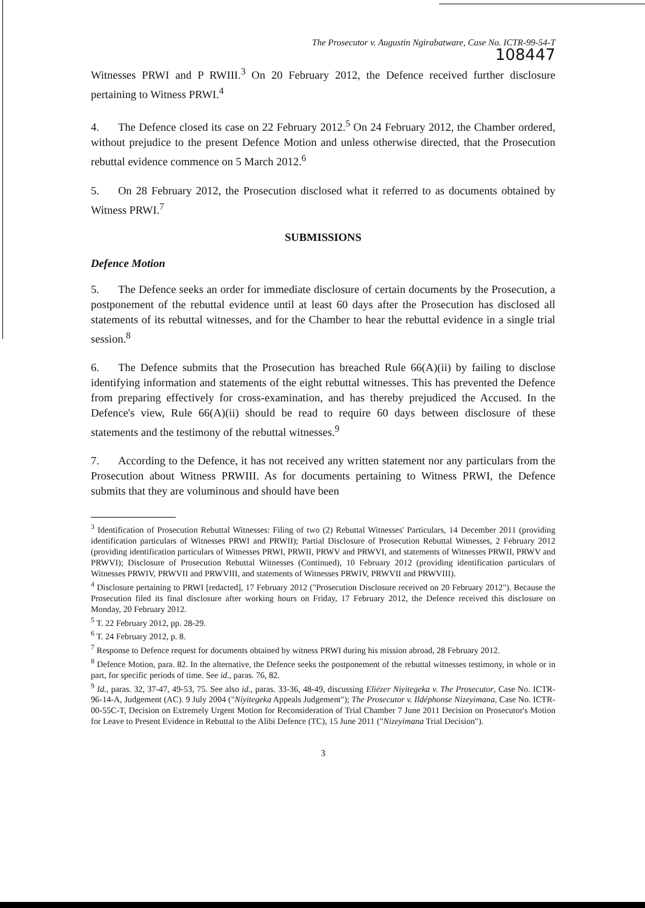The Prosecutor v. Augustin Ngirabatware, Case No. ICTR-99-54-T
108447
Witnesses PRWI and P RWIII.<sup>3</sup> On 20 February 2012, the Defence received further disclosure pertaining to Witness PRWI.<sup>4</sup>
4. The Defence closed its case on 22 February 2012.<sup>5</sup> On 24 February 2012, the Chamber ordered, without prejudice to the present Defence Motion and unless otherwise directed, that the Prosecution rebuttal evidence commence on 5 March 2012.<sup>6</sup>
5. On 28 February 2012, the Prosecution disclosed what it referred to as documents obtained by Witness PRWI.<sup>7</sup>
SUBMISSIONS
Defence Motion
5. The Defence seeks an order for immediate disclosure of certain documents by the Prosecution, a postponement of the rebuttal evidence until at least 60 days after the Prosecution has disclosed all statements of its rebuttal witnesses, and for the Chamber to hear the rebuttal evidence in a single trial session.<sup>8</sup>
6. The Defence submits that the Prosecution has breached Rule 66(A)(ii) by failing to disclose identifying information and statements of the eight rebuttal witnesses. This has prevented the Defence from preparing effectively for cross-examination, and has thereby prejudiced the Accused. In the Defence's view, Rule 66(A)(ii) should be read to require 60 days between disclosure of these statements and the testimony of the rebuttal witnesses.<sup>9</sup>
7. According to the Defence, it has not received any written statement nor any particulars from the Prosecution about Witness PRWIII. As for documents pertaining to Witness PRWI, the Defence submits that they are voluminous and should have been
<sup>3</sup> Identification of Prosecution Rebuttal Witnesses: Filing of two (2) Rebuttal Witnesses' Particulars, 14 December 2011 (providing identification particulars of Witnesses PRWI and PRWII); Partial Disclosure of Prosecution Rebuttal Witnesses, 2 February 2012 (providing identification particulars of Witnesses PRWI, PRWII, PRWV and PRWVI, and statements of Witnesses PRWII, PRWV and PRWVI); Disclosure of Prosecution Rebuttal Witnesses (Continued), 10 February 2012 (providing identification particulars of Witnesses PRWIV, PRWVII and PRWVIII, and statements of Witnesses PRWIV, PRWVII and PRWVIII).
<sup>4</sup> Disclosure pertaining to PRWI [redacted], 17 February 2012 ("Prosecution Disclosure received on 20 February 2012"). Because the Prosecution filed its final disclosure after working hours on Friday, 17 February 2012, the Defence received this disclosure on Monday, 20 February 2012.
<sup>5</sup> T. 22 February 2012, pp. 28-29.
<sup>6</sup> T. 24 February 2012, p. 8.
<sup>7</sup> Response to Defence request for documents obtained by witness PRWI during his mission abroad, 28 February 2012.
<sup>8</sup> Defence Motion, para. 82. In the alternative, the Defence seeks the postponement of the rebuttal witnesses testimony, in whole or in part, for specific periods of time. See id., paras. 76, 82.
<sup>9</sup> Id., paras. 32, 37-47, 49-53, 75. See also id., paras. 33-36, 48-49, discussing Eliézer Niyitegeka v. The Prosecutor, Case No. ICTR-96-14-A, Judgement (AC). 9 July 2004 ("Niyitegeka Appeals Judgement"); The Prosecutor v. Ildéphonse Nizeyimana, Case No. ICTR-00-55C-T, Decision on Extremely Urgent Motion for Reconsideration of Trial Chamber 7 June 2011 Decision on Prosecutor's Motion for Leave to Present Evidence in Rebuttal to the Alibi Defence (TC), 15 June 2011 ("Nizeyimana Trial Decision").
3
​